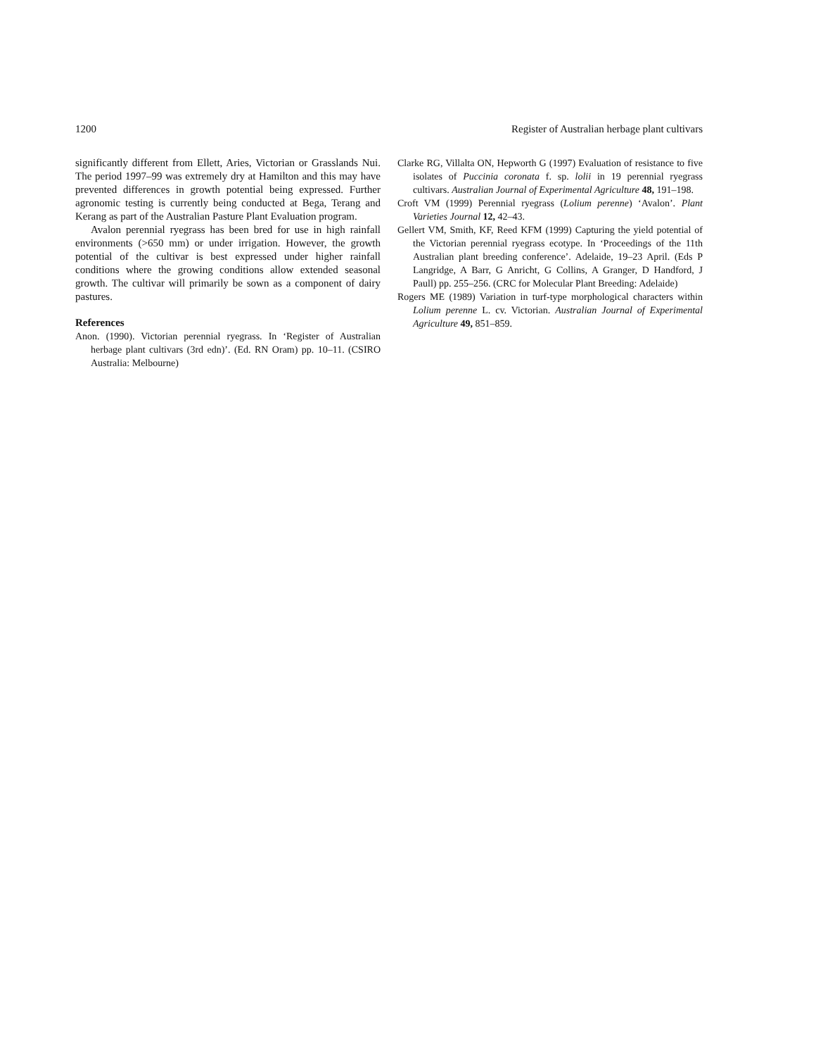1200 Register of Australian herbage plant cultivars
significantly different from Ellett, Aries, Victorian or Grasslands Nui. The period 1997–99 was extremely dry at Hamilton and this may have prevented differences in growth potential being expressed. Further agronomic testing is currently being conducted at Bega, Terang and Kerang as part of the Australian Pasture Plant Evaluation program.
Avalon perennial ryegrass has been bred for use in high rainfall environments (>650 mm) or under irrigation. However, the growth potential of the cultivar is best expressed under higher rainfall conditions where the growing conditions allow extended seasonal growth. The cultivar will primarily be sown as a component of dairy pastures.
References
Anon. (1990). Victorian perennial ryegrass. In ‘Register of Australian herbage plant cultivars (3rd edn)’. (Ed. RN Oram) pp. 10–11. (CSIRO Australia: Melbourne)
Clarke RG, Villalta ON, Hepworth G (1997) Evaluation of resistance to five isolates of Puccinia coronata f. sp. lolii in 19 perennial ryegrass cultivars. Australian Journal of Experimental Agriculture 48, 191–198.
Croft VM (1999) Perennial ryegrass (Lolium perenne) ‘Avalon’. Plant Varieties Journal 12, 42–43.
Gellert VM, Smith, KF, Reed KFM (1999) Capturing the yield potential of the Victorian perennial ryegrass ecotype. In ‘Proceedings of the 11th Australian plant breeding conference’. Adelaide, 19–23 April. (Eds P Langridge, A Barr, G Anricht, G Collins, A Granger, D Handford, J Paull) pp. 255–256. (CRC for Molecular Plant Breeding: Adelaide)
Rogers ME (1989) Variation in turf-type morphological characters within Lolium perenne L. cv. Victorian. Australian Journal of Experimental Agriculture 49, 851–859.